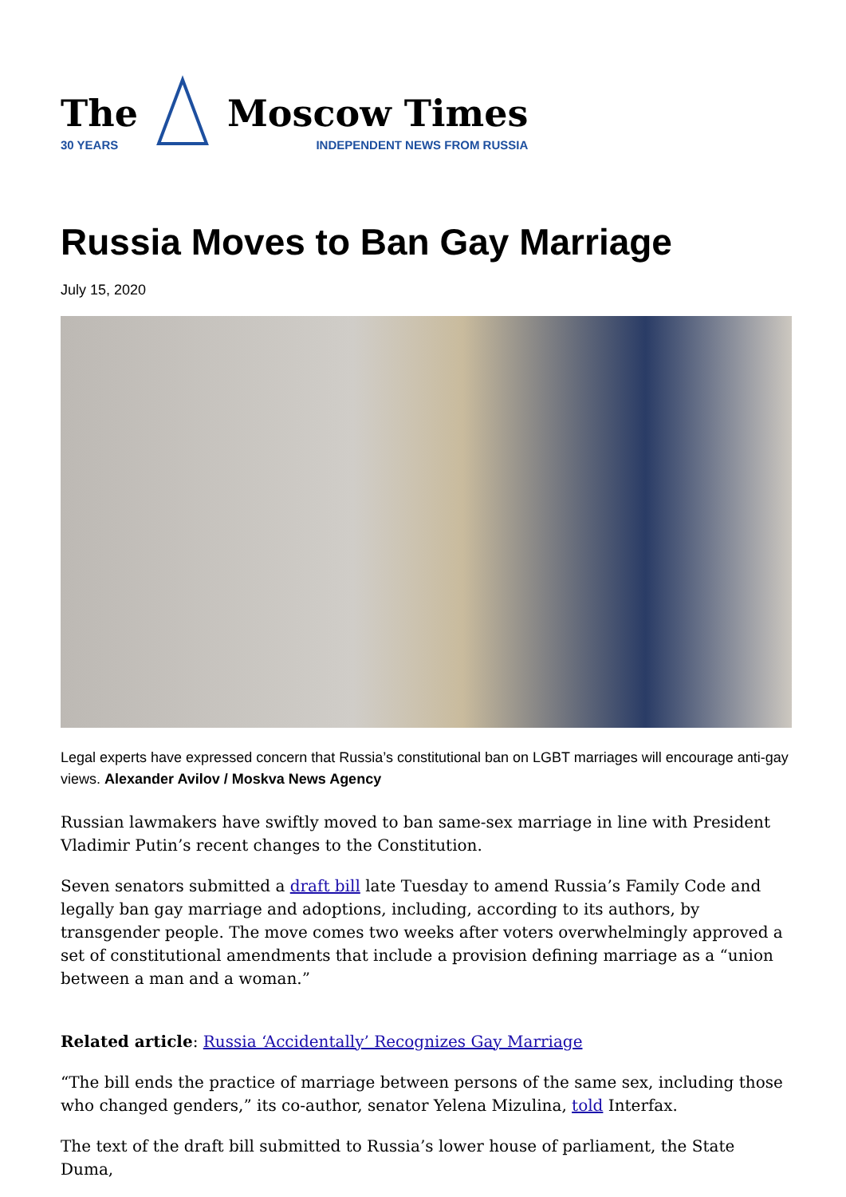The
30 YEARS
Moscow Times
INDEPENDENT NEWS FROM RUSSIA
Russia Moves to Ban Gay Marriage
July 15, 2020
Legal experts have expressed concern that Russia’s constitutional ban on LGBT marriages will encourage anti-gay views. Alexander Avilov / Moskva News Agency
Russian lawmakers have swiftly moved to ban same-sex marriage in line with President Vladimir Putin’s recent changes to the Constitution.
Seven senators submitted a draft bill late Tuesday to amend Russia’s Family Code and legally ban gay marriage and adoptions, including, according to its authors, by transgender people. The move comes two weeks after voters overwhelmingly approved a set of constitutional amendments that include a provision defining marriage as a “union between a man and a woman.”
Related article: Russia ‘Accidentally’ Recognizes Gay Marriage
“The bill ends the practice of marriage between persons of the same sex, including those who changed genders,” its co-author, senator Yelena Mizulina, told Interfax.
The text of the draft bill submitted to Russia’s lower house of parliament, the State Duma,